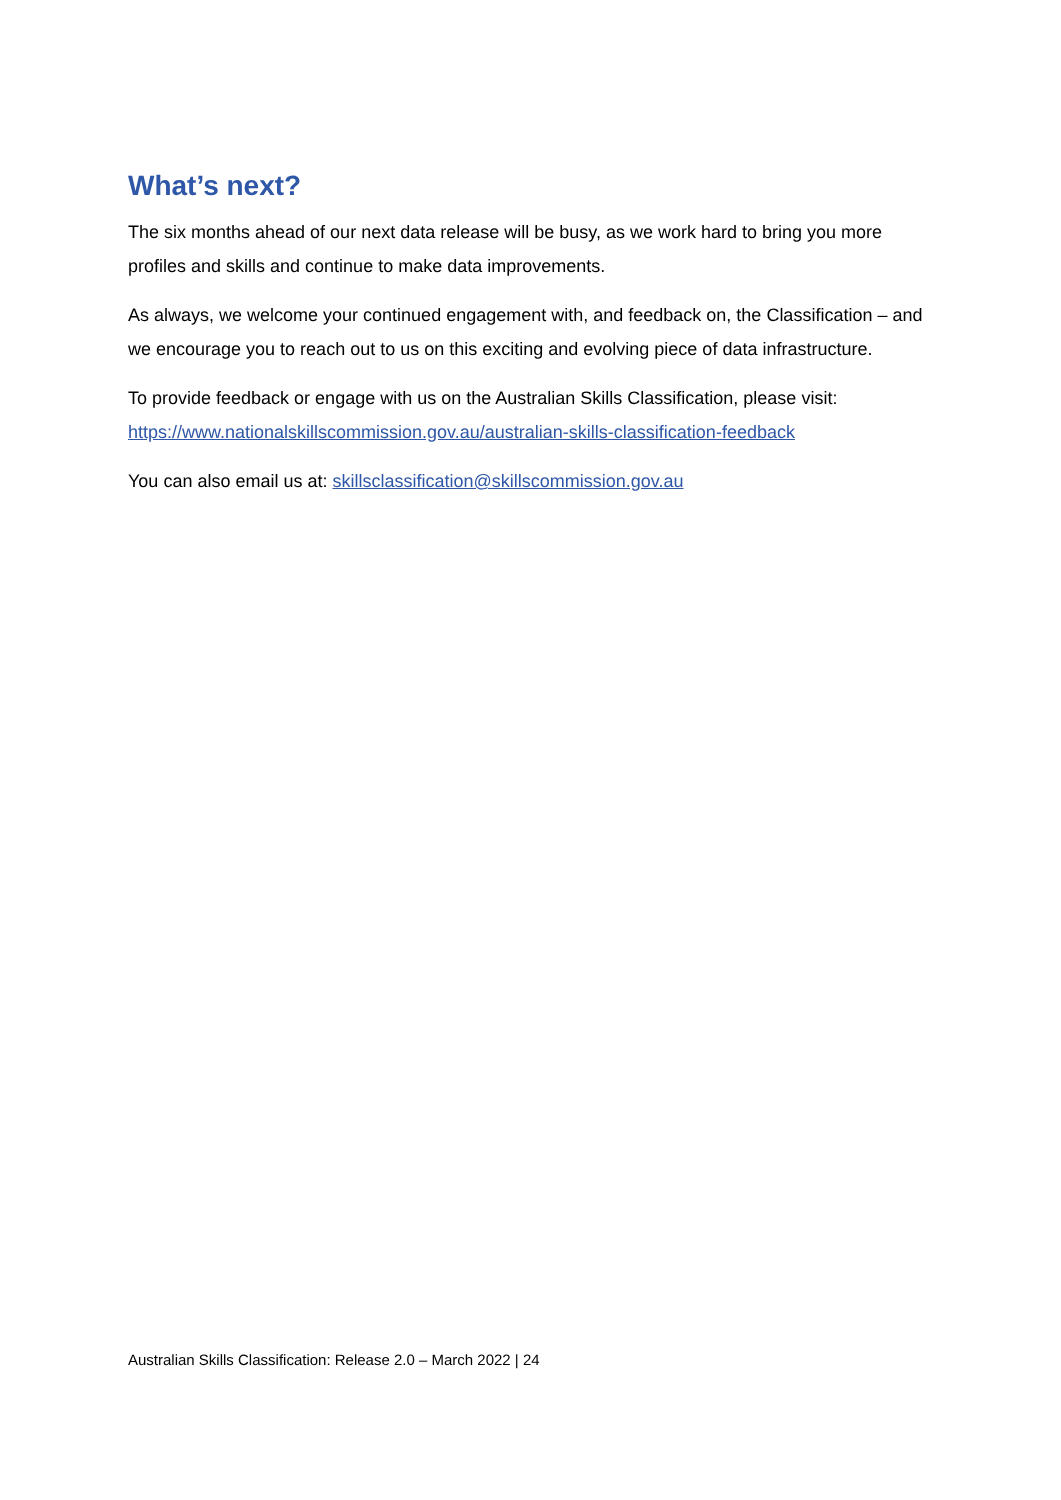What’s next?
The six months ahead of our next data release will be busy, as we work hard to bring you more profiles and skills and continue to make data improvements.
As always, we welcome your continued engagement with, and feedback on, the Classification – and we encourage you to reach out to us on this exciting and evolving piece of data infrastructure.
To provide feedback or engage with us on the Australian Skills Classification, please visit: https://www.nationalskillscommission.gov.au/australian-skills-classification-feedback
You can also email us at: skillsclassification@skillscommission.gov.au
Australian Skills Classification: Release 2.0 – March 2022 | 24